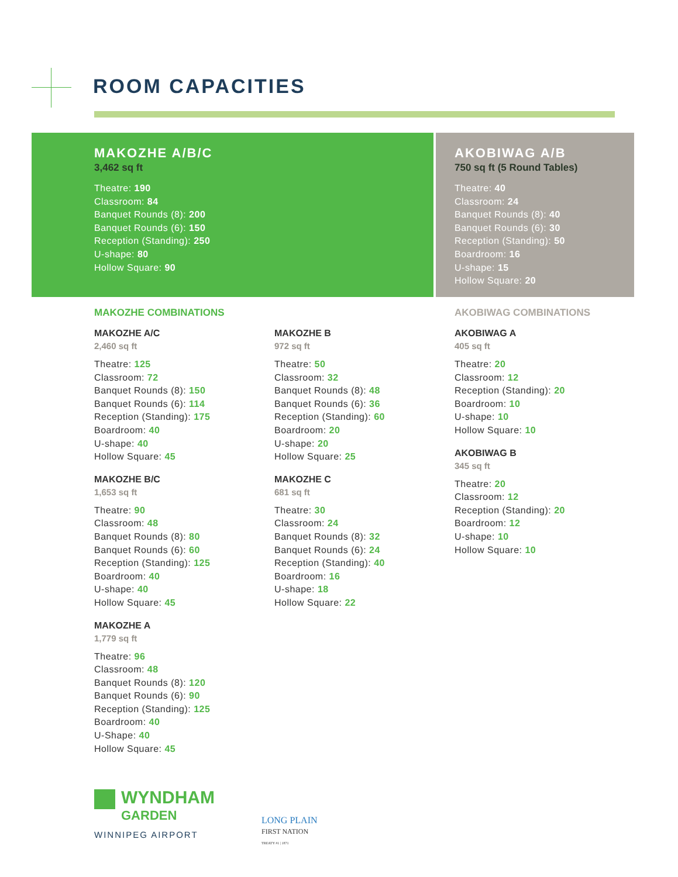ROOM CAPACITIES
MAKOZHE A/B/C
3,462 sq ft
Theatre: 190
Classroom: 84
Banquet Rounds (8): 200
Banquet Rounds (6): 150
Reception (Standing): 250
U-shape: 80
Hollow Square: 90
AKOBIWAG A/B
750 sq ft (5 Round Tables)
Theatre: 40
Classroom: 24
Banquet Rounds (8): 40
Banquet Rounds (6): 30
Reception (Standing): 50
Boardroom: 16
U-shape: 15
Hollow Square: 20
MAKOZHE COMBINATIONS
MAKOZHE A/C
2,460 sq ft
Theatre: 125
Classroom: 72
Banquet Rounds (8): 150
Banquet Rounds (6): 114
Reception (Standing): 175
Boardroom: 40
U-shape: 40
Hollow Square: 45
MAKOZHE B/C
1,653 sq ft
Theatre: 90
Classroom: 48
Banquet Rounds (8): 80
Banquet Rounds (6): 60
Reception (Standing): 125
Boardroom: 40
U-shape: 40
Hollow Square: 45
MAKOZHE A
1,779 sq ft
Theatre: 96
Classroom: 48
Banquet Rounds (8): 120
Banquet Rounds (6): 90
Reception (Standing): 125
Boardroom: 40
U-Shape: 40
Hollow Square: 45
MAKOZHE B
972 sq ft
Theatre: 50
Classroom: 32
Banquet Rounds (8): 48
Banquet Rounds (6): 36
Reception (Standing): 60
Boardroom: 20
U-shape: 20
Hollow Square: 25
MAKOZHE C
681 sq ft
Theatre: 30
Classroom: 24
Banquet Rounds (8): 32
Banquet Rounds (6): 24
Reception (Standing): 40
Boardroom: 16
U-shape: 18
Hollow Square: 22
AKOBIWAG COMBINATIONS
AKOBIWAG A
405 sq ft
Theatre: 20
Classroom: 12
Reception (Standing): 20
Boardroom: 10
U-shape: 10
Hollow Square: 10
AKOBIWAG B
345 sq ft
Theatre: 20
Classroom: 12
Reception (Standing): 20
Boardroom: 12
U-shape: 10
Hollow Square: 10
WYNDHAM
GARDEN
WINNIPEG AIRPORT
LONG PLAIN
FIRST NATION
TREATY #1 | 1871